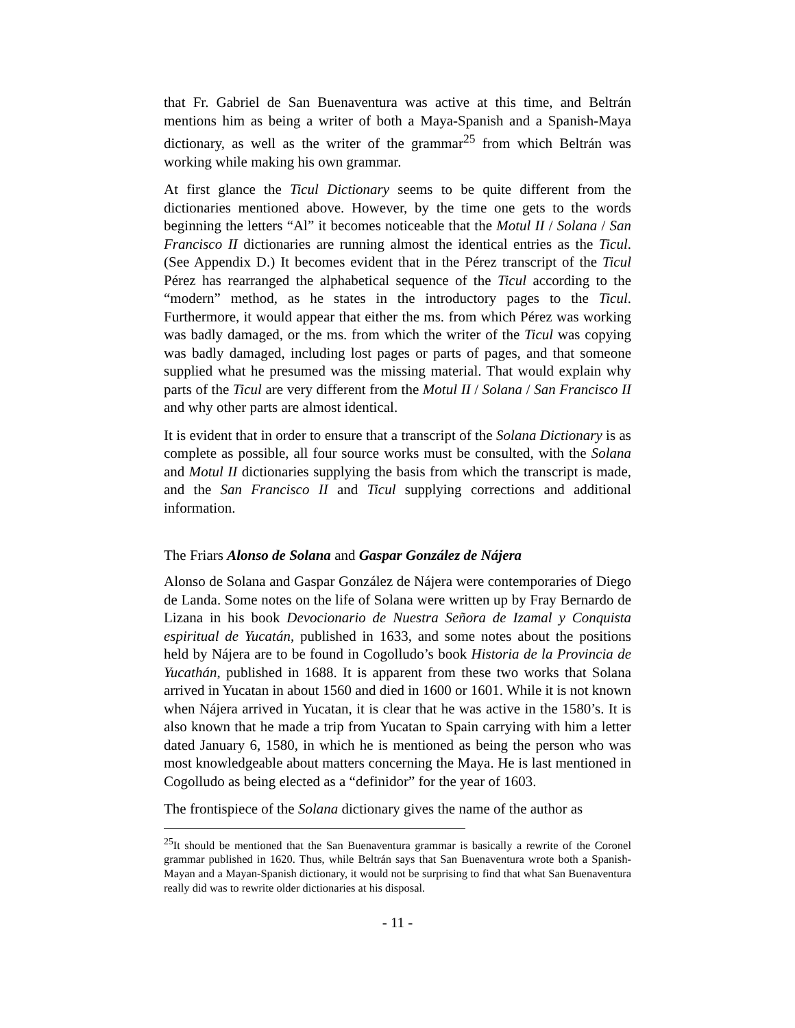that Fr. Gabriel de San Buenaventura was active at this time, and Beltrán mentions him as being a writer of both a Maya-Spanish and a Spanish-Maya dictionary, as well as the writer of the grammar<sup>25</sup> from which Beltrán was working while making his own grammar.
At first glance the Ticul Dictionary seems to be quite different from the dictionaries mentioned above. However, by the time one gets to the words beginning the letters “Al” it becomes noticeable that the Motul II / Solana / San Francisco II dictionaries are running almost the identical entries as the Ticul. (See Appendix D.) It becomes evident that in the Pérez transcript of the Ticul Pérez has rearranged the alphabetical sequence of the Ticul according to the “modern” method, as he states in the introductory pages to the Ticul. Furthermore, it would appear that either the ms. from which Pérez was working was badly damaged, or the ms. from which the writer of the Ticul was copying was badly damaged, including lost pages or parts of pages, and that someone supplied what he presumed was the missing material. That would explain why parts of the Ticul are very different from the Motul II / Solana / San Francisco II and why other parts are almost identical.
It is evident that in order to ensure that a transcript of the Solana Dictionary is as complete as possible, all four source works must be consulted, with the Solana and Motul II dictionaries supplying the basis from which the transcript is made, and the San Francisco II and Ticul supplying corrections and additional information.
The Friars Alonso de Solana and Gaspar González de Nájera
Alonso de Solana and Gaspar González de Nájera were contemporaries of Diego de Landa. Some notes on the life of Solana were written up by Fray Bernardo de Lizana in his book Devocionario de Nuestra Señora de Izamal y Conquista espiritual de Yucatán, published in 1633, and some notes about the positions held by Nájera are to be found in Cogolludo’s book Historia de la Provincia de Yucathán, published in 1688. It is apparent from these two works that Solana arrived in Yucatan in about 1560 and died in 1600 or 1601. While it is not known when Nájera arrived in Yucatan, it is clear that he was active in the 1580’s. It is also known that he made a trip from Yucatan to Spain carrying with him a letter dated January 6, 1580, in which he is mentioned as being the person who was most knowledgeable about matters concerning the Maya. He is last mentioned in Cogolludo as being elected as a “definidor” for the year of 1603.
The frontispiece of the Solana dictionary gives the name of the author as
<sup>25</sup> It should be mentioned that the San Buenaventura grammar is basically a rewrite of the Coronel grammar published in 1620. Thus, while Beltrán says that San Buenaventura wrote both a Spanish-Mayan and a Mayan-Spanish dictionary, it would not be surprising to find that what San Buenaventura really did was to rewrite older dictionaries at his disposal.
- 11 -